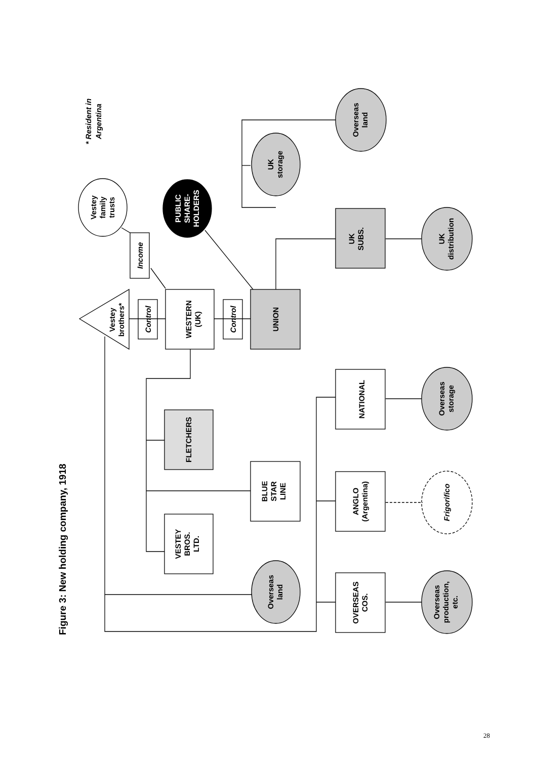Figure 3: New holding company, 1918
Vestey brothers*
Control
Control
Income
WESTERN (UK)
UNION
UK SUBS.
NATIONAL
ANGLO (Argentina)
OVERSEAS COS.
BLUE STAR LINE
VESTEY BROS. LTD.
FLETCHERS
Vestey family trusts
PUBLIC SHARE- HOLDERS
UK storage
Overseas land
UK distribution
Overseas storage
Frigorifico
Overseas production, etc.
Overseas land
* Resident in Argentina
28